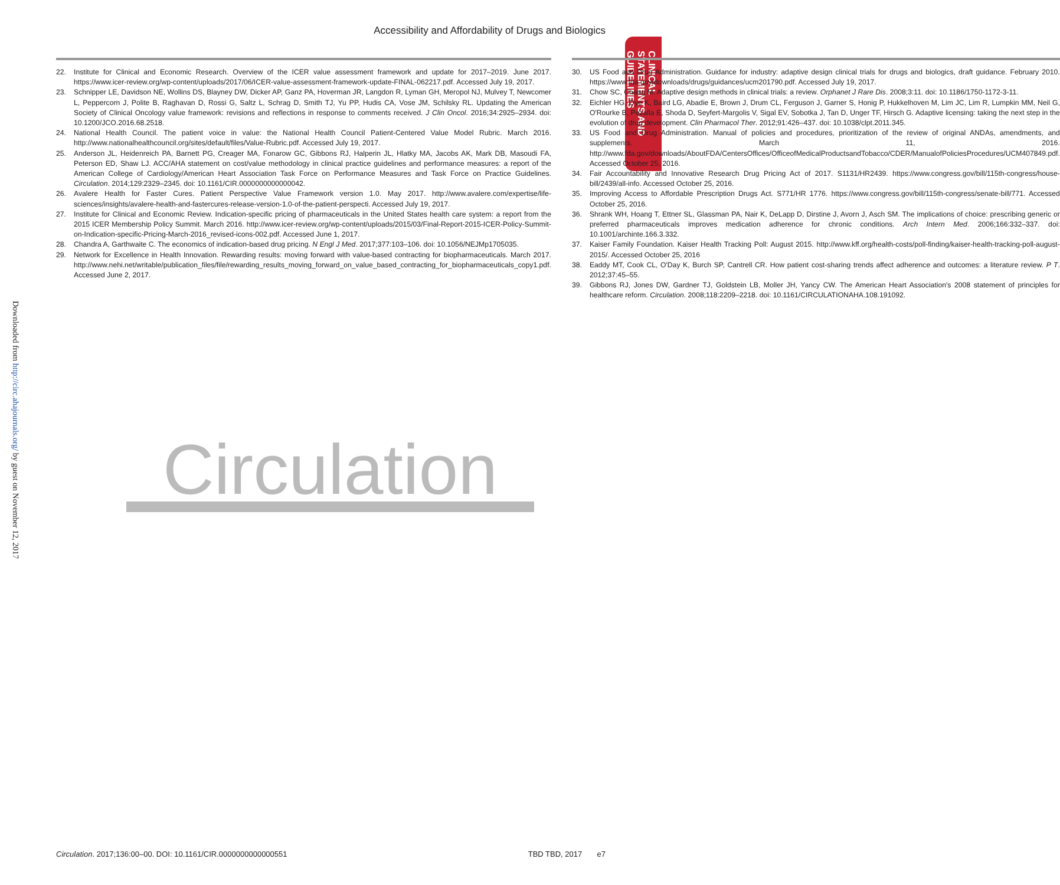Accessibility and Affordability of Drugs and Biologics
CLINICAL STATEMENTS AND GUIDELINES
Downloaded from http://circ.ahajournals.org/ by guest on November 12, 2017
22. Institute for Clinical and Economic Research. Overview of the ICER value assessment framework and update for 2017–2019. June 2017. https://www.icer-review.org/wp-content/uploads/2017/06/ICER-value-assessment-framework-update-FINAL-062217.pdf. Accessed July 19, 2017.
23. Schnipper LE, Davidson NE, Wollins DS, Blayney DW, Dicker AP, Ganz PA, Hoverman JR, Langdon R, Lyman GH, Meropol NJ, Mulvey T, Newcomer L, Peppercorn J, Polite B, Raghavan D, Rossi G, Saltz L, Schrag D, Smith TJ, Yu PP, Hudis CA, Vose JM, Schilsky RL. Updating the American Society of Clinical Oncology value framework: revisions and reflections in response to comments received. J Clin Oncol. 2016;34:2925–2934. doi: 10.1200/JCO.2016.68.2518.
24. National Health Council. The patient voice in value: the National Health Council Patient-Centered Value Model Rubric. March 2016. http://www.nationalhealthcouncil.org/sites/default/files/Value-Rubric.pdf. Accessed July 19, 2017.
25. Anderson JL, Heidenreich PA, Barnett PG, Creager MA, Fonarow GC, Gibbons RJ, Halperin JL, Hlatky MA, Jacobs AK, Mark DB, Masoudi FA, Peterson ED, Shaw LJ. ACC/AHA statement on cost/value methodology in clinical practice guidelines and performance measures: a report of the American College of Cardiology/American Heart Association Task Force on Performance Measures and Task Force on Practice Guidelines. Circulation. 2014;129:2329–2345. doi: 10.1161/CIR.0000000000000042.
26. Avalere Health for Faster Cures. Patient Perspective Value Framework version 1.0. May 2017. http://www.avalere.com/expertise/life-sciences/insights/avalere-health-and-fastercures-release-version-1.0-of-the-patient-perspecti. Accessed July 19, 2017.
27. Institute for Clinical and Economic Review. Indication-specific pricing of pharmaceuticals in the United States health care system: a report from the 2015 ICER Membership Policy Summit. March 2016. http://www.icer-review.org/wp-content/uploads/2015/03/Final-Report-2015-ICER-Policy-Summit-on-Indication-specific-Pricing-March-2016_revised-icons-002.pdf. Accessed June 1, 2017.
28. Chandra A, Garthwaite C. The economics of indication-based drug pricing. N Engl J Med. 2017;377:103–106. doi: 10.1056/NEJMp1705035.
29. Network for Excellence in Health Innovation. Rewarding results: moving forward with value-based contracting for biopharmaceuticals. March 2017. http://www.nehi.net/writable/publication_files/file/rewarding_results_moving_forward_on_value_based_contracting_for_biopharmaceuticals_copy1.pdf. Accessed June 2, 2017.
30. US Food and Drug Administration. Guidance for industry: adaptive design clinical trials for drugs and biologics, draft guidance. February 2010. https://www.fda.gov/downloads/drugs/guidances/ucm201790.pdf. Accessed July 19, 2017.
31. Chow SC, Chang M. Adaptive design methods in clinical trials: a review. Orphanet J Rare Dis. 2008;3:11. doi: 10.1186/1750-1172-3-11.
32. Eichler HG, Oye K, Baird LG, Abadie E, Brown J, Drum CL, Ferguson J, Garner S, Honig P, Hukkelhoven M, Lim JC, Lim R, Lumpkin MM, Neil G, O'Rourke B, Pezalla E, Shoda D, Seyfert-Margolis V, Sigal EV, Sobotka J, Tan D, Unger TF, Hirsch G. Adaptive licensing: taking the next step in the evolution of drug development. Clin Pharmacol Ther. 2012;91:426–437. doi: 10.1038/clpt.2011.345.
33. US Food and Drug Administration. Manual of policies and procedures, prioritization of the review of original ANDAs, amendments, and supplements. March 11, 2016. http://www.fda.gov/downloads/AboutFDA/CentersOffices/OfficeofMedicalProductsandTobacco/CDER/ManualofPoliciesProcedures/UCM407849.pdf. Accessed October 25, 2016.
34. Fair Accountability and Innovative Research Drug Pricing Act of 2017. S1131/HR2439. https://www.congress.gov/bill/115th-congress/house-bill/2439/all-info. Accessed October 25, 2016.
35. Improving Access to Affordable Prescription Drugs Act. S771/HR 1776. https://www.congress.gov/bill/115th-congress/senate-bill/771. Accessed October 25, 2016.
36. Shrank WH, Hoang T, Ettner SL, Glassman PA, Nair K, DeLapp D, Dirstine J, Avorn J, Asch SM. The implications of choice: prescribing generic or preferred pharmaceuticals improves medication adherence for chronic conditions. Arch Intern Med. 2006;166:332–337. doi: 10.1001/archinte.166.3.332.
37. Kaiser Family Foundation. Kaiser Health Tracking Poll: August 2015. http://www.kff.org/health-costs/poll-finding/kaiser-health-tracking-poll-august-2015/. Accessed October 25, 2016
38. Eaddy MT, Cook CL, O'Day K, Burch SP, Cantrell CR. How patient cost-sharing trends affect adherence and outcomes: a literature review. P T. 2012;37:45–55.
39. Gibbons RJ, Jones DW, Gardner TJ, Goldstein LB, Moller JH, Yancy CW. The American Heart Association's 2008 statement of principles for healthcare reform. Circulation. 2008;118:2209–2218. doi: 10.1161/CIRCULATIONAHA.108.191092.
Circulation
Circulation. 2017;136:00–00. DOI: 10.1161/CIR.0000000000000551 TBD TBD, 2017 e7